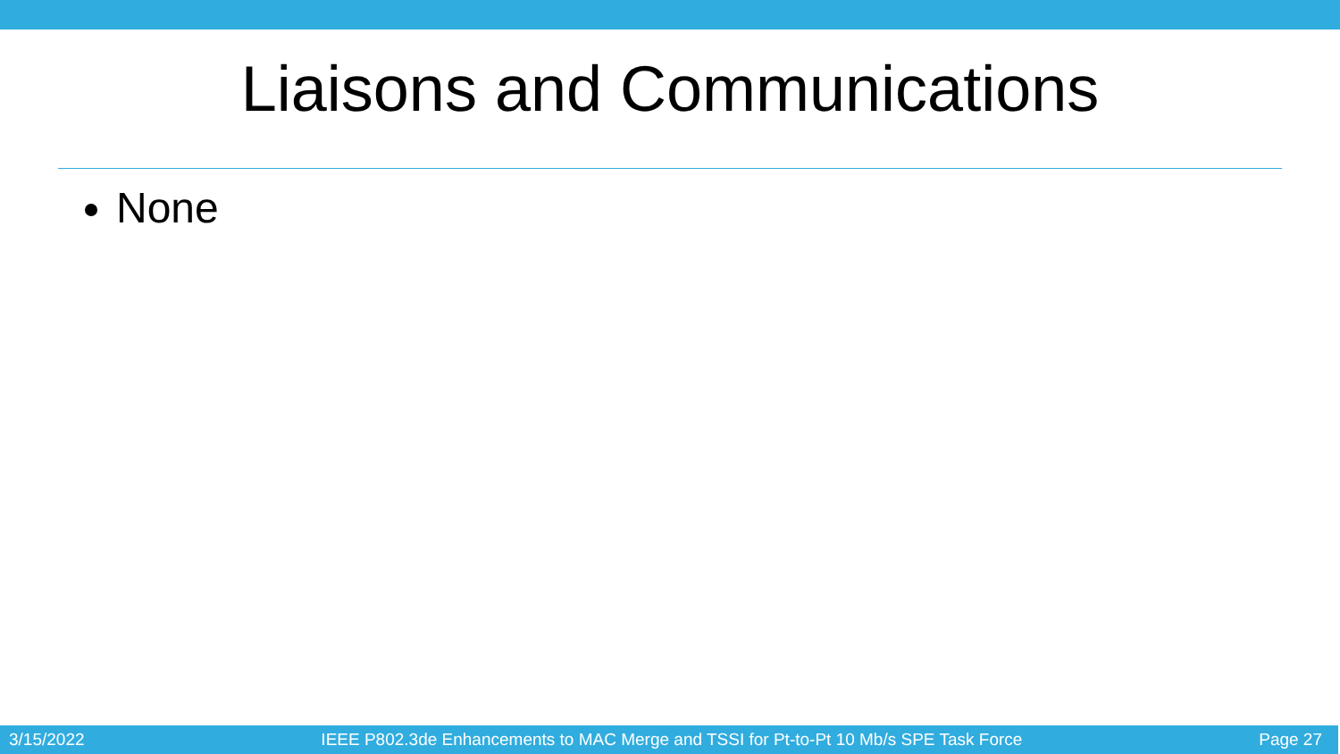Liaisons and Communications
None
3/15/2022 IEEE P802.3de Enhancements to MAC Merge and TSSI for Pt-to-Pt 10 Mb/s SPE Task Force Page 27